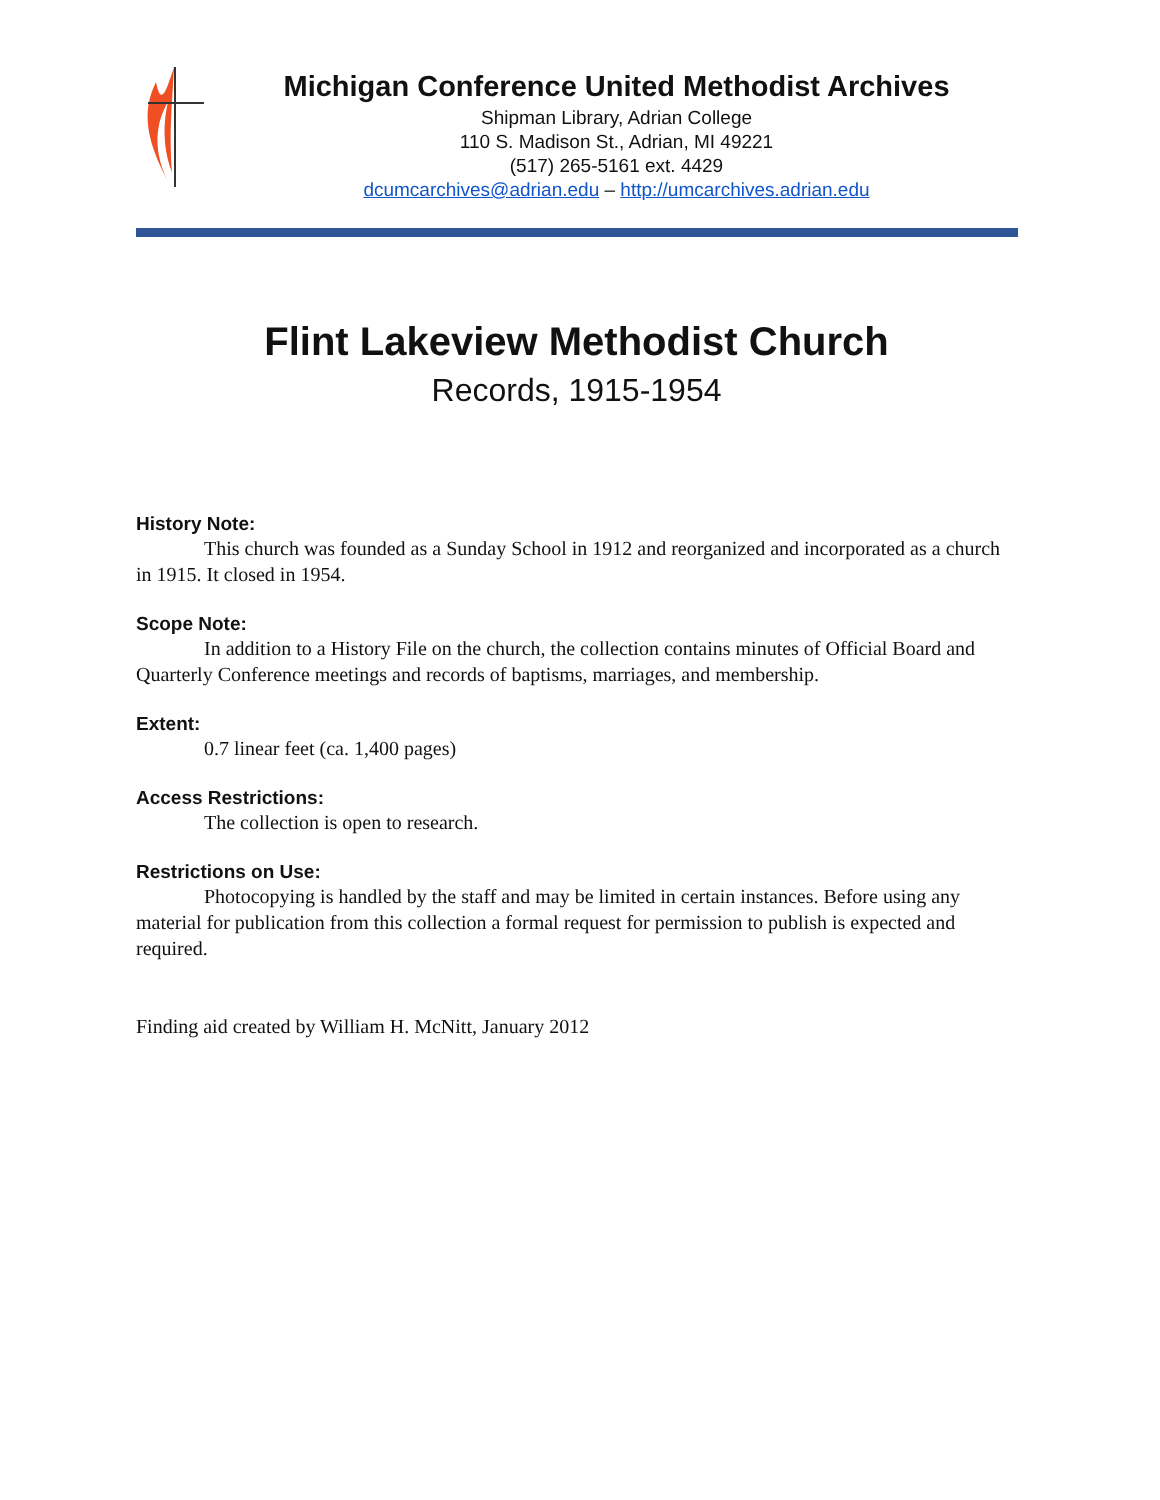Michigan Conference United Methodist Archives
Shipman Library, Adrian College
110 S. Madison St., Adrian, MI 49221
(517) 265-5161 ext. 4429
dcumcarchives@adrian.edu – http://umcarchives.adrian.edu
Flint Lakeview Methodist Church
Records, 1915-1954
History Note:
This church was founded as a Sunday School in 1912 and reorganized and incorporated as a church in 1915. It closed in 1954.
Scope Note:
In addition to a History File on the church, the collection contains minutes of Official Board and Quarterly Conference meetings and records of baptisms, marriages, and membership.
Extent:
0.7 linear feet (ca. 1,400 pages)
Access Restrictions:
The collection is open to research.
Restrictions on Use:
Photocopying is handled by the staff and may be limited in certain instances. Before using any material for publication from this collection a formal request for permission to publish is expected and required.
Finding aid created by William H. McNitt, January 2012